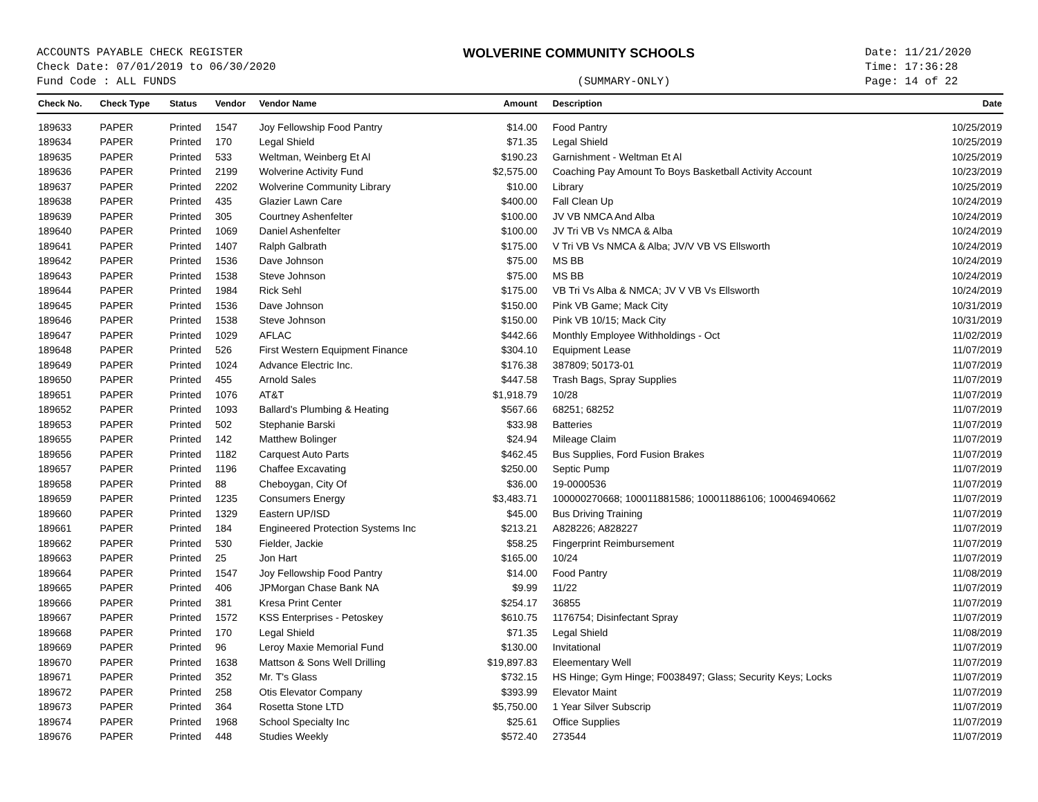ACCOUNTS PAYABLE CHECK REGISTER
Check Date: 07/01/2019 to 06/30/2020
Fund Code : ALL FUNDS
WOLVERINE COMMUNITY SCHOOLS
(SUMMARY-ONLY)
Date: 11/21/2020
Time: 17:36:28
Page: 14 of 22
| Check No. | Check Type | Status | Vendor | Vendor Name | Amount | Description | Date |
| --- | --- | --- | --- | --- | --- | --- | --- |
| 189633 | PAPER | Printed | 1547 | Joy Fellowship Food Pantry | $14.00 | Food Pantry | 10/25/2019 |
| 189634 | PAPER | Printed | 170 | Legal Shield | $71.35 | Legal Shield | 10/25/2019 |
| 189635 | PAPER | Printed | 533 | Weltman, Weinberg Et Al | $190.23 | Garnishment - Weltman Et Al | 10/25/2019 |
| 189636 | PAPER | Printed | 2199 | Wolverine Activity Fund | $2,575.00 | Coaching Pay Amount To Boys Basketball Activity Account | 10/23/2019 |
| 189637 | PAPER | Printed | 2202 | Wolverine Community Library | $10.00 | Library | 10/25/2019 |
| 189638 | PAPER | Printed | 435 | Glazier Lawn Care | $400.00 | Fall Clean Up | 10/24/2019 |
| 189639 | PAPER | Printed | 305 | Courtney Ashenfelter | $100.00 | JV VB NMCA And Alba | 10/24/2019 |
| 189640 | PAPER | Printed | 1069 | Daniel Ashenfelter | $100.00 | JV Tri VB Vs NMCA & Alba | 10/24/2019 |
| 189641 | PAPER | Printed | 1407 | Ralph Galbrath | $175.00 | V Tri VB Vs NMCA & Alba; JV/V VB VS Ellsworth | 10/24/2019 |
| 189642 | PAPER | Printed | 1536 | Dave Johnson | $75.00 | MS BB | 10/24/2019 |
| 189643 | PAPER | Printed | 1538 | Steve Johnson | $75.00 | MS BB | 10/24/2019 |
| 189644 | PAPER | Printed | 1984 | Rick Sehl | $175.00 | VB Tri Vs Alba & NMCA; JV V VB Vs Ellsworth | 10/24/2019 |
| 189645 | PAPER | Printed | 1536 | Dave Johnson | $150.00 | Pink VB Game; Mack City | 10/31/2019 |
| 189646 | PAPER | Printed | 1538 | Steve Johnson | $150.00 | Pink VB 10/15; Mack City | 10/31/2019 |
| 189647 | PAPER | Printed | 1029 | AFLAC | $442.66 | Monthly Employee Withholdings - Oct | 11/02/2019 |
| 189648 | PAPER | Printed | 526 | First Western Equipment Finance | $304.10 | Equipment Lease | 11/07/2019 |
| 189649 | PAPER | Printed | 1024 | Advance Electric Inc. | $176.38 | 387809; 50173-01 | 11/07/2019 |
| 189650 | PAPER | Printed | 455 | Arnold Sales | $447.58 | Trash Bags, Spray Supplies | 11/07/2019 |
| 189651 | PAPER | Printed | 1076 | AT&T | $1,918.79 | 10/28 | 11/07/2019 |
| 189652 | PAPER | Printed | 1093 | Ballard's Plumbing & Heating | $567.66 | 68251; 68252 | 11/07/2019 |
| 189653 | PAPER | Printed | 502 | Stephanie Barski | $33.98 | Batteries | 11/07/2019 |
| 189655 | PAPER | Printed | 142 | Matthew Bolinger | $24.94 | Mileage Claim | 11/07/2019 |
| 189656 | PAPER | Printed | 1182 | Carquest Auto Parts | $462.45 | Bus Supplies, Ford Fusion Brakes | 11/07/2019 |
| 189657 | PAPER | Printed | 1196 | Chaffee Excavating | $250.00 | Septic Pump | 11/07/2019 |
| 189658 | PAPER | Printed | 88 | Cheboygan, City Of | $36.00 | 19-0000536 | 11/07/2019 |
| 189659 | PAPER | Printed | 1235 | Consumers Energy | $3,483.71 | 100000270668; 100011881586; 100011886106; 100046940662 | 11/07/2019 |
| 189660 | PAPER | Printed | 1329 | Eastern UP/ISD | $45.00 | Bus Driving Training | 11/07/2019 |
| 189661 | PAPER | Printed | 184 | Engineered Protection Systems Inc | $213.21 | A828226; A828227 | 11/07/2019 |
| 189662 | PAPER | Printed | 530 | Fielder, Jackie | $58.25 | Fingerprint Reimbursement | 11/07/2019 |
| 189663 | PAPER | Printed | 25 | Jon Hart | $165.00 | 10/24 | 11/07/2019 |
| 189664 | PAPER | Printed | 1547 | Joy Fellowship Food Pantry | $14.00 | Food Pantry | 11/08/2019 |
| 189665 | PAPER | Printed | 406 | JPMorgan Chase Bank NA | $9.99 | 11/22 | 11/07/2019 |
| 189666 | PAPER | Printed | 381 | Kresa Print Center | $254.17 | 36855 | 11/07/2019 |
| 189667 | PAPER | Printed | 1572 | KSS Enterprises - Petoskey | $610.75 | 1176754; Disinfectant Spray | 11/07/2019 |
| 189668 | PAPER | Printed | 170 | Legal Shield | $71.35 | Legal Shield | 11/08/2019 |
| 189669 | PAPER | Printed | 96 | Leroy Maxie Memorial Fund | $130.00 | Invitational | 11/07/2019 |
| 189670 | PAPER | Printed | 1638 | Mattson & Sons Well Drilling | $19,897.83 | Eleementary Well | 11/07/2019 |
| 189671 | PAPER | Printed | 352 | Mr. T's Glass | $732.15 | HS Hinge; Gym Hinge; F0038497; Glass; Security Keys; Locks | 11/07/2019 |
| 189672 | PAPER | Printed | 258 | Otis Elevator Company | $393.99 | Elevator Maint | 11/07/2019 |
| 189673 | PAPER | Printed | 364 | Rosetta Stone LTD | $5,750.00 | 1 Year Silver Subscrip | 11/07/2019 |
| 189674 | PAPER | Printed | 1968 | School Specialty Inc | $25.61 | Office Supplies | 11/07/2019 |
| 189676 | PAPER | Printed | 448 | Studies Weekly | $572.40 | 273544 | 11/07/2019 |